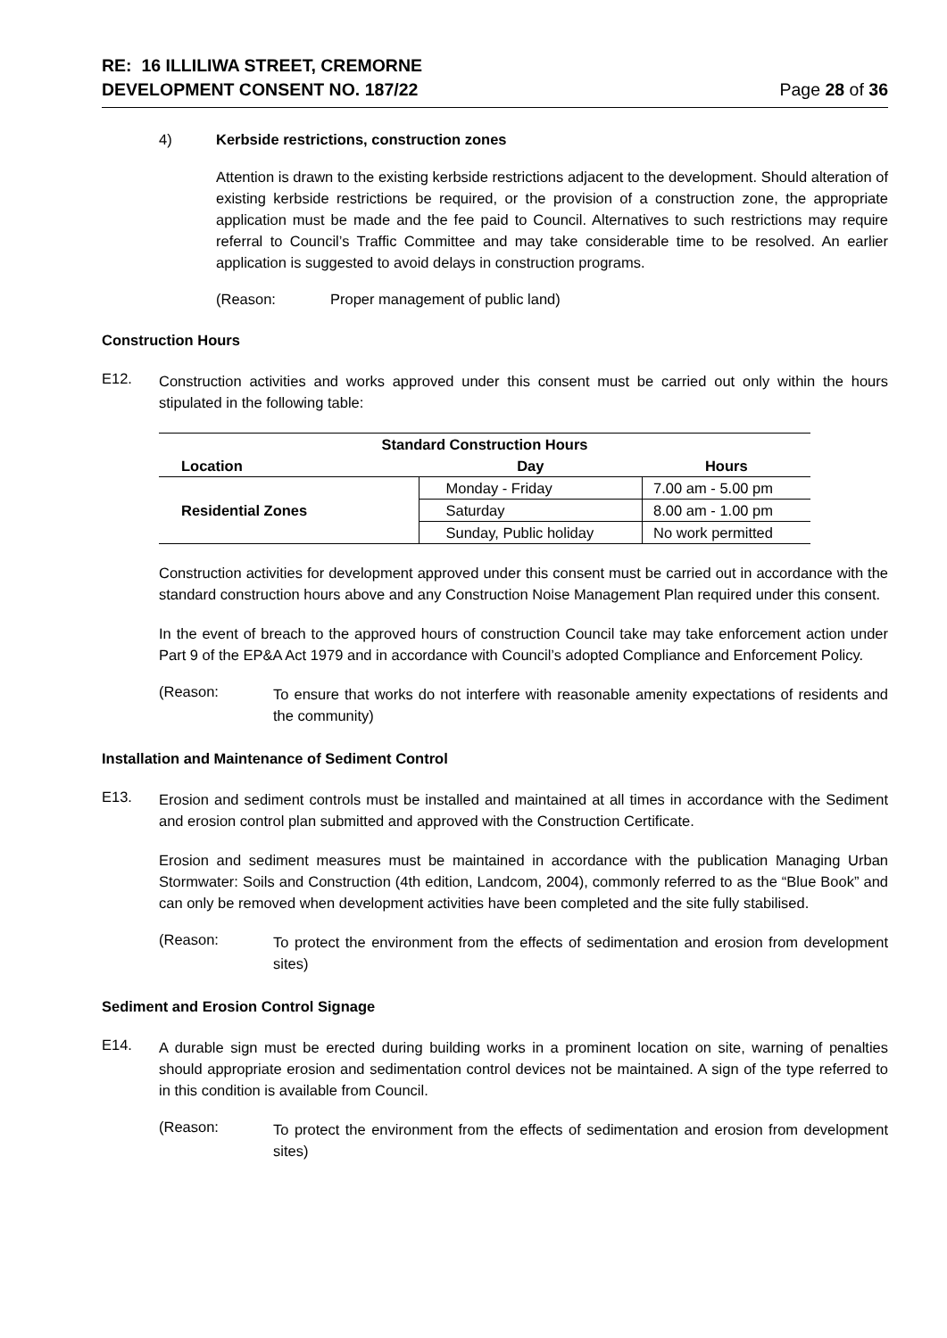RE: 16 ILLILIWA STREET, CREMORNE
DEVELOPMENT CONSENT NO. 187/22
Page 28 of 36
4) Kerbside restrictions, construction zones
Attention is drawn to the existing kerbside restrictions adjacent to the development. Should alteration of existing kerbside restrictions be required, or the provision of a construction zone, the appropriate application must be made and the fee paid to Council. Alternatives to such restrictions may require referral to Council’s Traffic Committee and may take considerable time to be resolved. An earlier application is suggested to avoid delays in construction programs.
(Reason: Proper management of public land)
Construction Hours
E12.
Construction activities and works approved under this consent must be carried out only within the hours stipulated in the following table:
| Standard Construction Hours | | |
| --- | --- | --- |
| Location | Day | Hours |
| Residential Zones | Monday - Friday | 7.00 am - 5.00 pm |
| | Saturday | 8.00 am - 1.00 pm |
| | Sunday, Public holiday | No work permitted |
Construction activities for development approved under this consent must be carried out in accordance with the standard construction hours above and any Construction Noise Management Plan required under this consent.
In the event of breach to the approved hours of construction Council take may take enforcement action under Part 9 of the EP&A Act 1979 and in accordance with Council’s adopted Compliance and Enforcement Policy.
(Reason:
To ensure that works do not interfere with reasonable amenity expectations of residents and the community)
Installation and Maintenance of Sediment Control
E13.
Erosion and sediment controls must be installed and maintained at all times in accordance with the Sediment and erosion control plan submitted and approved with the Construction Certificate.
Erosion and sediment measures must be maintained in accordance with the publication Managing Urban Stormwater: Soils and Construction (4th edition, Landcom, 2004), commonly referred to as the “Blue Book” and can only be removed when development activities have been completed and the site fully stabilised.
(Reason:
To protect the environment from the effects of sedimentation and erosion from development sites)
Sediment and Erosion Control Signage
E14.
A durable sign must be erected during building works in a prominent location on site, warning of penalties should appropriate erosion and sedimentation control devices not be maintained. A sign of the type referred to in this condition is available from Council.
(Reason:
To protect the environment from the effects of sedimentation and erosion from development sites)